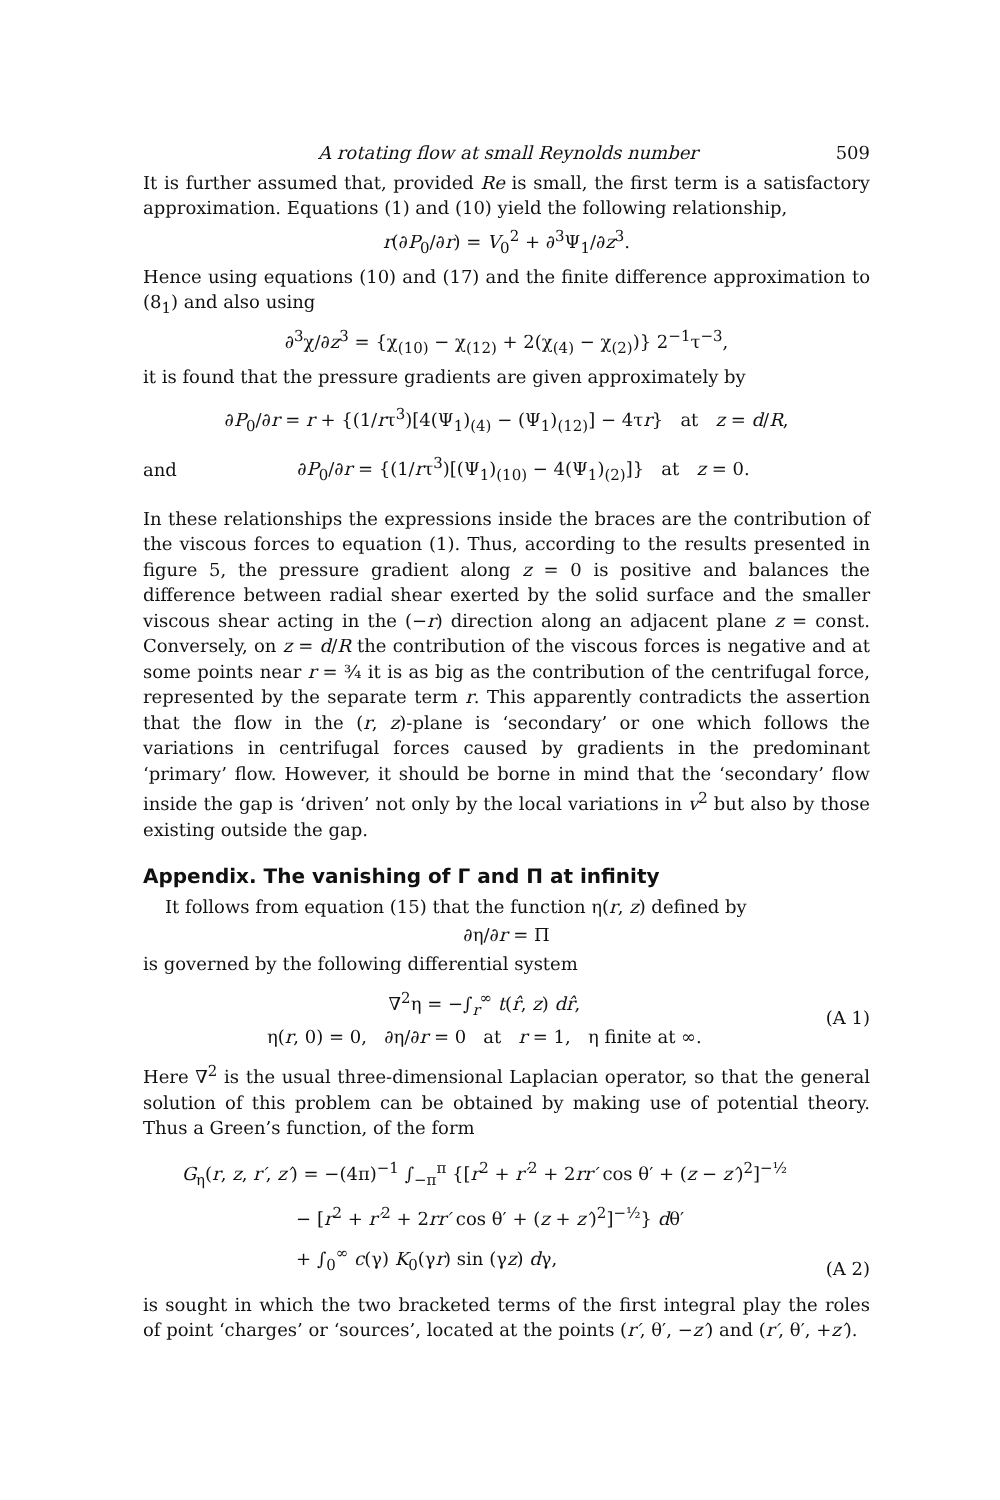A rotating flow at small Reynolds number 509
It is further assumed that, provided Re is small, the first term is a satisfactory approximation. Equations (1) and (10) yield the following relationship,
r(∂P<sub>0</sub>/∂r) = V<sub>0</sub><sup>2</sup> + ∂<sup>3</sup>Ψ<sub>1</sub>/∂z<sup>3</sup>.
Hence using equations (10) and (17) and the finite difference approximation to (8<sub>1</sub>) and also using
∂<sup>3</sup>χ/∂z<sup>3</sup> = {χ<sub>(10)</sub> − χ<sub>(12)</sub> + 2(χ<sub>(4)</sub> − χ<sub>(2)</sub>)} 2<sup>−1</sup>τ<sup>−3</sup>,
it is found that the pressure gradients are given approximately by
∂P<sub>0</sub>/∂r = r + {(1/rτ<sup>3</sup>)[4(Ψ<sub>1</sub>)<sub>(4)</sub> − (Ψ<sub>1</sub>)<sub>(12)</sub>] − 4τr} at z = d/R,
and ∂P<sub>0</sub>/∂r = {(1/rτ<sup>3</sup>)[(Ψ<sub>1</sub>)<sub>(10)</sub> − 4(Ψ<sub>1</sub>)<sub>(2)</sub>]} at z = 0.
In these relationships the expressions inside the braces are the contribution of the viscous forces to equation (1). Thus, according to the results presented in figure 5, the pressure gradient along z = 0 is positive and balances the difference between radial shear exerted by the solid surface and the smaller viscous shear acting in the (−r) direction along an adjacent plane z = const. Conversely, on z = d/R the contribution of the viscous forces is negative and at some points near r = ¾ it is as big as the contribution of the centrifugal force, represented by the separate term r. This apparently contradicts the assertion that the flow in the (r, z)-plane is ‘secondary’ or one which follows the variations in centrifugal forces caused by gradients in the predominant ‘primary’ flow. However, it should be borne in mind that the ‘secondary’ flow inside the gap is ‘driven’ not only by the local variations in v<sup>2</sup> but also by those existing outside the gap.
Appendix. The vanishing of Γ and Π at infinity
It follows from equation (15) that the function η(r, z) defined by
∂η/∂r = Π
is governed by the following differential system
∇<sup>2</sup>η = −∫<sub>r</sub><sup>∞</sup> t(r̂, z) dr̂,
η(r, 0) = 0, ∂η/∂r = 0 at r = 1, η finite at ∞. (A 1)
Here ∇<sup>2</sup> is the usual three-dimensional Laplacian operator, so that the general solution of this problem can be obtained by making use of potential theory. Thus a Green’s function, of the form
G<sub>η</sub>(r, z, r′, z′) = −(4π)<sup>−1</sup> ∫<sub>−π</sub><sup>π</sup> {[r<sup>2</sup> + r′<sup>2</sup> + 2rr′ cos θ′ + (z − z′)<sup>2</sup>]<sup>−½</sup>
− [r<sup>2</sup> + r′<sup>2</sup> + 2rr′ cos θ′ + (z + z′)<sup>2</sup>]<sup>−½</sup>} dθ′
+ ∫<sub>0</sub><sup>∞</sup> c(γ) K<sub>0</sub>(γr) sin (γz) dγ, (A 2)
is sought in which the two bracketed terms of the first integral play the roles of point ‘charges’ or ‘sources’, located at the points (r′, θ′, −z′) and (r′, θ′, +z′).